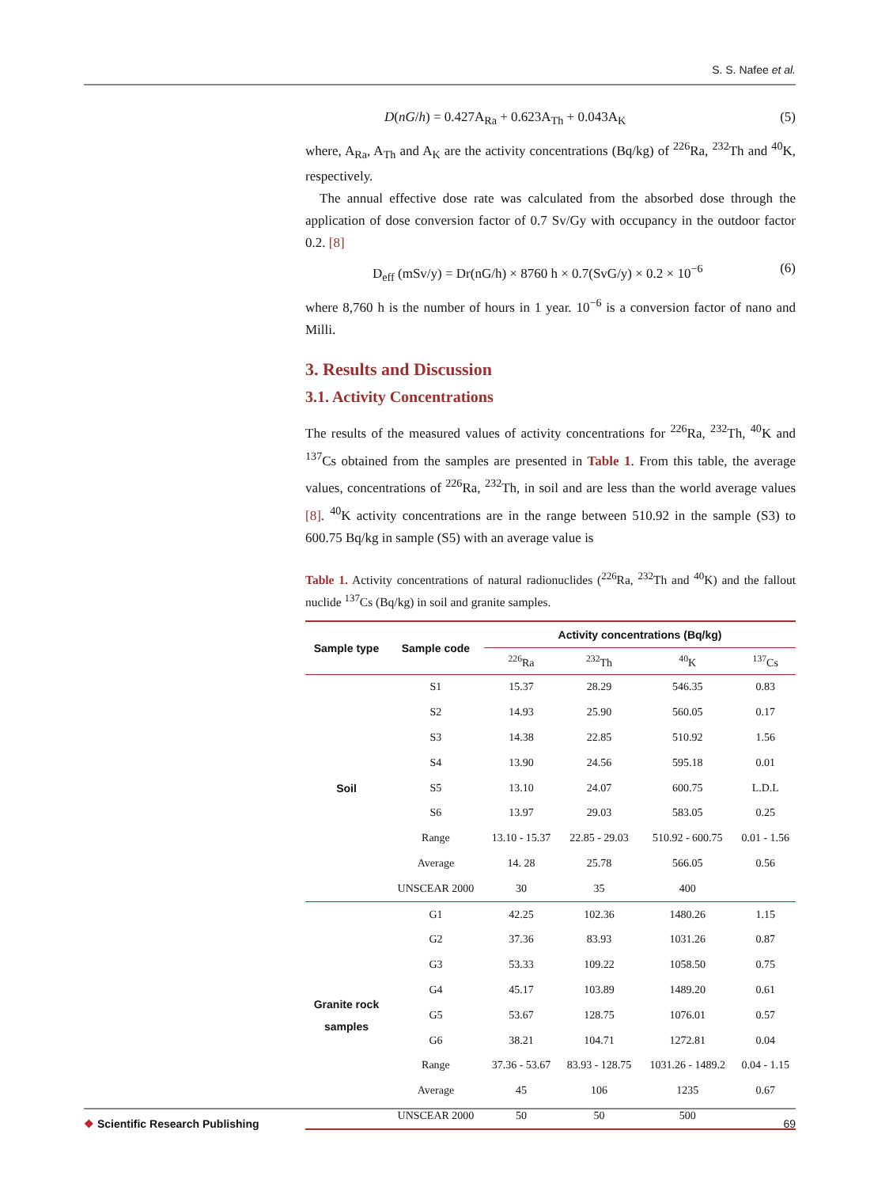S. S. Nafee et al.
D(nG/h) = 0.427A<sub>Ra</sub> + 0.623A<sub>Th</sub> + 0.043A<sub>K</sub> (5)
where, A<sub>Ra</sub>, A<sub>Th</sub> and A<sub>K</sub> are the activity concentrations (Bq/kg) of <sup>226</sup>Ra, <sup>232</sup>Th and <sup>40</sup>K, respectively.
The annual effective dose rate was calculated from the absorbed dose through the application of dose conversion factor of 0.7 Sv/Gy with occupancy in the outdoor factor 0.2. [8]
D<sub>eff</sub> (mSv/y) = Dr(nG/h) × 8760 h × 0.7(SvG/y) × 0.2 × 10<sup>−6</sup> (6)
where 8,760 h is the number of hours in 1 year. 10<sup>−6</sup> is a conversion factor of nano and Milli.
3. Results and Discussion
3.1. Activity Concentrations
The results of the measured values of activity concentrations for <sup>226</sup>Ra, <sup>232</sup>Th, <sup>40</sup>K and <sup>137</sup>Cs obtained from the samples are presented in Table 1. From this table, the average values, concentrations of <sup>226</sup>Ra, <sup>232</sup>Th, in soil and are less than the world average values [8]. <sup>40</sup>K activity concentrations are in the range between 510.92 in the sample (S3) to 600.75 Bq/kg in sample (S5) with an average value is
Table 1. Activity concentrations of natural radionuclides (<sup>226</sup>Ra, <sup>232</sup>Th and <sup>40</sup>K) and the fallout nuclide <sup>137</sup>Cs (Bq/kg) in soil and granite samples.
| Sample type | Sample code | Activity concentrations (Bq/kg) | | | |
| --- | --- | --- | --- | --- | --- |
| | | <sup>226</sup>Ra | <sup>232</sup>Th | <sup>40</sup>K | <sup>137</sup>Cs |
| Soil | S1 | 15.37 | 28.29 | 546.35 | 0.83 |
| | S2 | 14.93 | 25.90 | 560.05 | 0.17 |
| | S3 | 14.38 | 22.85 | 510.92 | 1.56 |
| | S4 | 13.90 | 24.56 | 595.18 | 0.01 |
| | S5 | 13.10 | 24.07 | 600.75 | L.D.L |
| | S6 | 13.97 | 29.03 | 583.05 | 0.25 |
| | Range | 13.10 - 15.37 | 22.85 - 29.03 | 510.92 - 600.75 | 0.01 - 1.56 |
| | Average | 14. 28 | 25.78 | 566.05 | 0.56 |
| | UNSCEAR 2000 | 30 | 35 | 400 | |
| Granite rock samples | G1 | 42.25 | 102.36 | 1480.26 | 1.15 |
| | G2 | 37.36 | 83.93 | 1031.26 | 0.87 |
| | G3 | 53.33 | 109.22 | 1058.50 | 0.75 |
| | G4 | 45.17 | 103.89 | 1489.20 | 0.61 |
| | G5 | 53.67 | 128.75 | 1076.01 | 0.57 |
| | G6 | 38.21 | 104.71 | 1272.81 | 0.04 |
| | Range | 37.36 - 53.67 | 83.93 - 128.75 | 1031.26 - 1489.2 | 0.04 - 1.15 |
| | Average | 45 | 106 | 1235 | 0.67 |
| | UNSCEAR 2000 | 50 | 50 | 500 | |
❖ Scientific Research Publishing 69